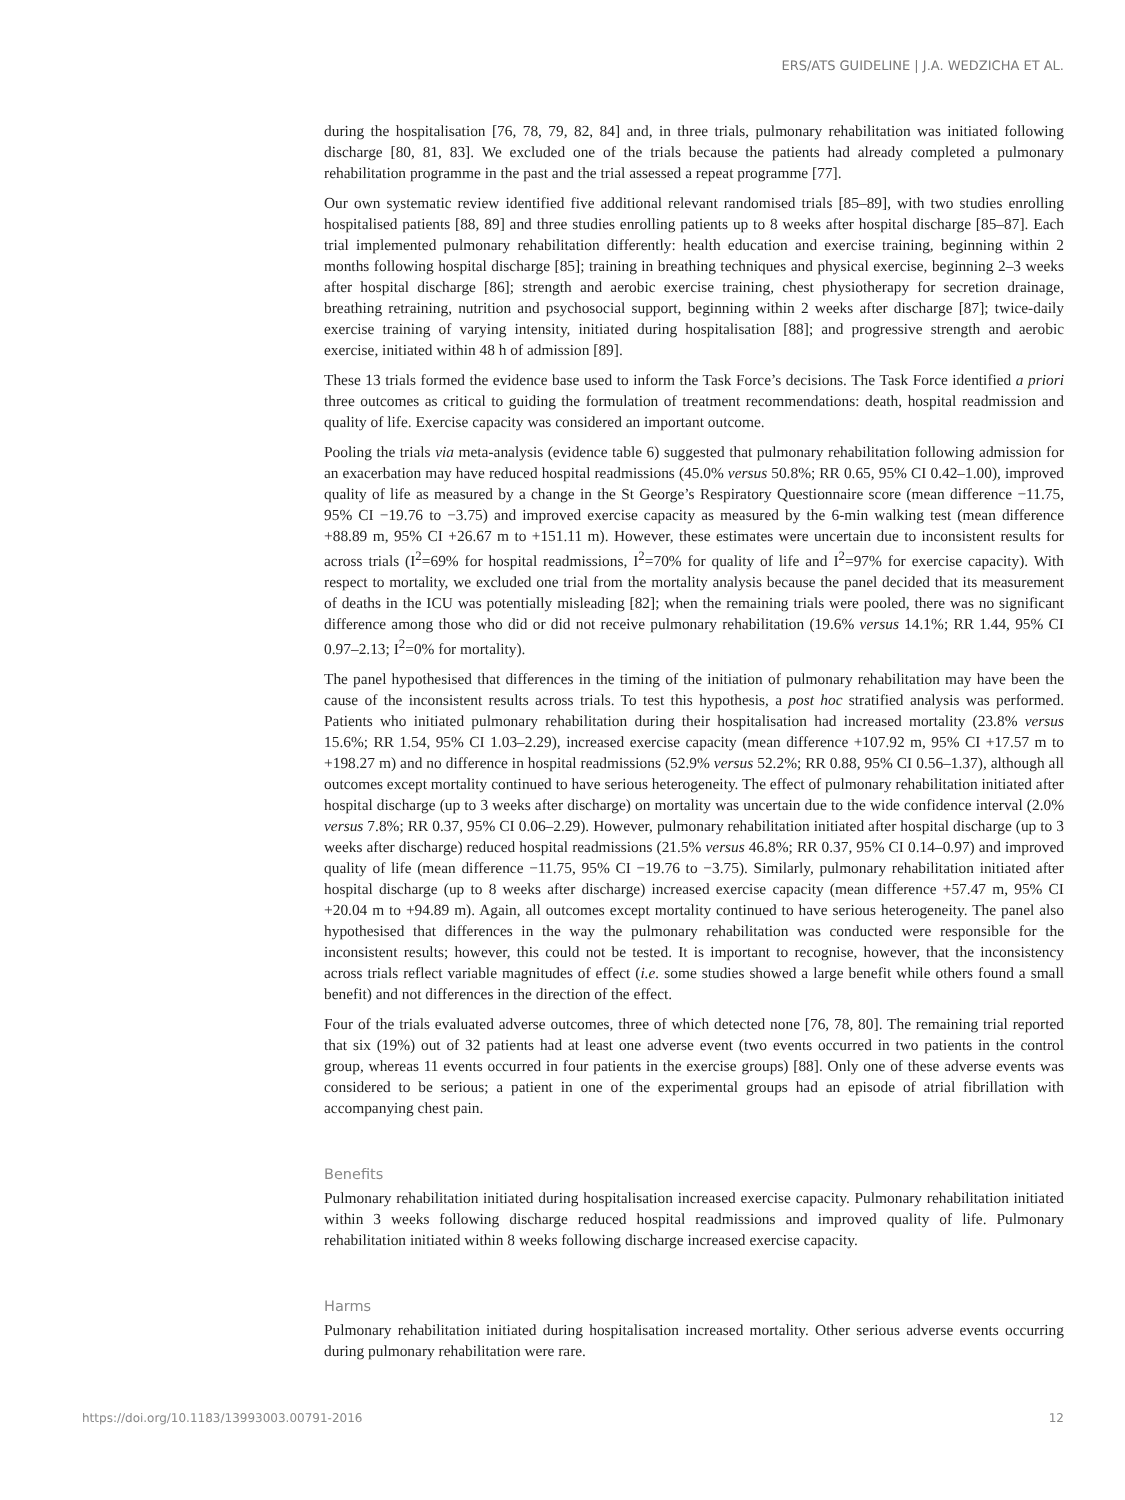ERS/ATS GUIDELINE | J.A. WEDZICHA ET AL.
during the hospitalisation [76, 78, 79, 82, 84] and, in three trials, pulmonary rehabilitation was initiated following discharge [80, 81, 83]. We excluded one of the trials because the patients had already completed a pulmonary rehabilitation programme in the past and the trial assessed a repeat programme [77].
Our own systematic review identified five additional relevant randomised trials [85–89], with two studies enrolling hospitalised patients [88, 89] and three studies enrolling patients up to 8 weeks after hospital discharge [85–87]. Each trial implemented pulmonary rehabilitation differently: health education and exercise training, beginning within 2 months following hospital discharge [85]; training in breathing techniques and physical exercise, beginning 2–3 weeks after hospital discharge [86]; strength and aerobic exercise training, chest physiotherapy for secretion drainage, breathing retraining, nutrition and psychosocial support, beginning within 2 weeks after discharge [87]; twice-daily exercise training of varying intensity, initiated during hospitalisation [88]; and progressive strength and aerobic exercise, initiated within 48 h of admission [89].
These 13 trials formed the evidence base used to inform the Task Force’s decisions. The Task Force identified a priori three outcomes as critical to guiding the formulation of treatment recommendations: death, hospital readmission and quality of life. Exercise capacity was considered an important outcome.
Pooling the trials via meta-analysis (evidence table 6) suggested that pulmonary rehabilitation following admission for an exacerbation may have reduced hospital readmissions (45.0% versus 50.8%; RR 0.65, 95% CI 0.42–1.00), improved quality of life as measured by a change in the St George’s Respiratory Questionnaire score (mean difference −11.75, 95% CI −19.76 to −3.75) and improved exercise capacity as measured by the 6-min walking test (mean difference +88.89 m, 95% CI +26.67 m to +151.11 m). However, these estimates were uncertain due to inconsistent results for across trials (I<sup>2</sup>=69% for hospital readmissions, I<sup>2</sup>=70% for quality of life and I<sup>2</sup>=97% for exercise capacity). With respect to mortality, we excluded one trial from the mortality analysis because the panel decided that its measurement of deaths in the ICU was potentially misleading [82]; when the remaining trials were pooled, there was no significant difference among those who did or did not receive pulmonary rehabilitation (19.6% versus 14.1%; RR 1.44, 95% CI 0.97–2.13; I<sup>2</sup>=0% for mortality).
The panel hypothesised that differences in the timing of the initiation of pulmonary rehabilitation may have been the cause of the inconsistent results across trials. To test this hypothesis, a post hoc stratified analysis was performed. Patients who initiated pulmonary rehabilitation during their hospitalisation had increased mortality (23.8% versus 15.6%; RR 1.54, 95% CI 1.03–2.29), increased exercise capacity (mean difference +107.92 m, 95% CI +17.57 m to +198.27 m) and no difference in hospital readmissions (52.9% versus 52.2%; RR 0.88, 95% CI 0.56–1.37), although all outcomes except mortality continued to have serious heterogeneity. The effect of pulmonary rehabilitation initiated after hospital discharge (up to 3 weeks after discharge) on mortality was uncertain due to the wide confidence interval (2.0% versus 7.8%; RR 0.37, 95% CI 0.06–2.29). However, pulmonary rehabilitation initiated after hospital discharge (up to 3 weeks after discharge) reduced hospital readmissions (21.5% versus 46.8%; RR 0.37, 95% CI 0.14–0.97) and improved quality of life (mean difference −11.75, 95% CI −19.76 to −3.75). Similarly, pulmonary rehabilitation initiated after hospital discharge (up to 8 weeks after discharge) increased exercise capacity (mean difference +57.47 m, 95% CI +20.04 m to +94.89 m). Again, all outcomes except mortality continued to have serious heterogeneity. The panel also hypothesised that differences in the way the pulmonary rehabilitation was conducted were responsible for the inconsistent results; however, this could not be tested. It is important to recognise, however, that the inconsistency across trials reflect variable magnitudes of effect (i.e. some studies showed a large benefit while others found a small benefit) and not differences in the direction of the effect.
Four of the trials evaluated adverse outcomes, three of which detected none [76, 78, 80]. The remaining trial reported that six (19%) out of 32 patients had at least one adverse event (two events occurred in two patients in the control group, whereas 11 events occurred in four patients in the exercise groups) [88]. Only one of these adverse events was considered to be serious; a patient in one of the experimental groups had an episode of atrial fibrillation with accompanying chest pain.
Benefits
Pulmonary rehabilitation initiated during hospitalisation increased exercise capacity. Pulmonary rehabilitation initiated within 3 weeks following discharge reduced hospital readmissions and improved quality of life. Pulmonary rehabilitation initiated within 8 weeks following discharge increased exercise capacity.
Harms
Pulmonary rehabilitation initiated during hospitalisation increased mortality. Other serious adverse events occurring during pulmonary rehabilitation were rare.
https://doi.org/10.1183/13993003.00791-2016 12